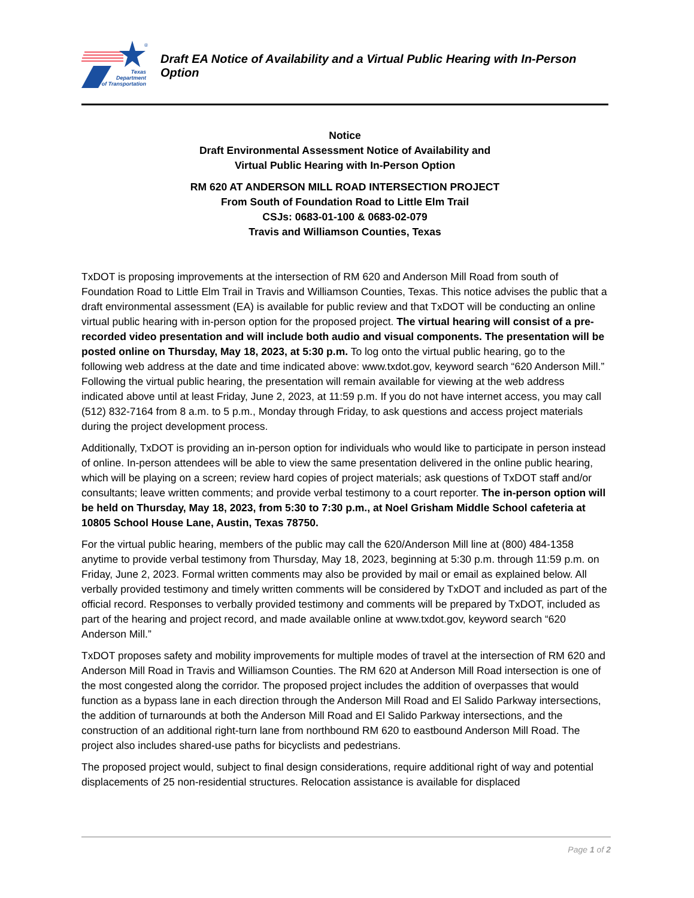®
Texas
Department
of Transportation
Draft EA Notice of Availability and a Virtual Public Hearing with In-Person Option
Notice
Draft Environmental Assessment Notice of Availability and
Virtual Public Hearing with In-Person Option
RM 620 AT ANDERSON MILL ROAD INTERSECTION PROJECT
From South of Foundation Road to Little Elm Trail
CSJs: 0683-01-100 & 0683-02-079
Travis and Williamson Counties, Texas
TxDOT is proposing improvements at the intersection of RM 620 and Anderson Mill Road from south of Foundation Road to Little Elm Trail in Travis and Williamson Counties, Texas. This notice advises the public that a draft environmental assessment (EA) is available for public review and that TxDOT will be conducting an online virtual public hearing with in-person option for the proposed project. The virtual hearing will consist of a pre-recorded video presentation and will include both audio and visual components. The presentation will be posted online on Thursday, May 18, 2023, at 5:30 p.m. To log onto the virtual public hearing, go to the following web address at the date and time indicated above: www.txdot.gov, keyword search “620 Anderson Mill.” Following the virtual public hearing, the presentation will remain available for viewing at the web address indicated above until at least Friday, June 2, 2023, at 11:59 p.m. If you do not have internet access, you may call (512) 832-7164 from 8 a.m. to 5 p.m., Monday through Friday, to ask questions and access project materials during the project development process.
Additionally, TxDOT is providing an in-person option for individuals who would like to participate in person instead of online. In-person attendees will be able to view the same presentation delivered in the online public hearing, which will be playing on a screen; review hard copies of project materials; ask questions of TxDOT staff and/or consultants; leave written comments; and provide verbal testimony to a court reporter. The in-person option will be held on Thursday, May 18, 2023, from 5:30 to 7:30 p.m., at Noel Grisham Middle School cafeteria at 10805 School House Lane, Austin, Texas 78750.
For the virtual public hearing, members of the public may call the 620/Anderson Mill line at (800) 484-1358 anytime to provide verbal testimony from Thursday, May 18, 2023, beginning at 5:30 p.m. through 11:59 p.m. on Friday, June 2, 2023. Formal written comments may also be provided by mail or email as explained below. All verbally provided testimony and timely written comments will be considered by TxDOT and included as part of the official record. Responses to verbally provided testimony and comments will be prepared by TxDOT, included as part of the hearing and project record, and made available online at www.txdot.gov, keyword search “620 Anderson Mill.”
TxDOT proposes safety and mobility improvements for multiple modes of travel at the intersection of RM 620 and Anderson Mill Road in Travis and Williamson Counties. The RM 620 at Anderson Mill Road intersection is one of the most congested along the corridor. The proposed project includes the addition of overpasses that would function as a bypass lane in each direction through the Anderson Mill Road and El Salido Parkway intersections, the addition of turnarounds at both the Anderson Mill Road and El Salido Parkway intersections, and the construction of an additional right-turn lane from northbound RM 620 to eastbound Anderson Mill Road. The project also includes shared-use paths for bicyclists and pedestrians.
The proposed project would, subject to final design considerations, require additional right of way and potential displacements of 25 non-residential structures. Relocation assistance is available for displaced
Page 1 of 2